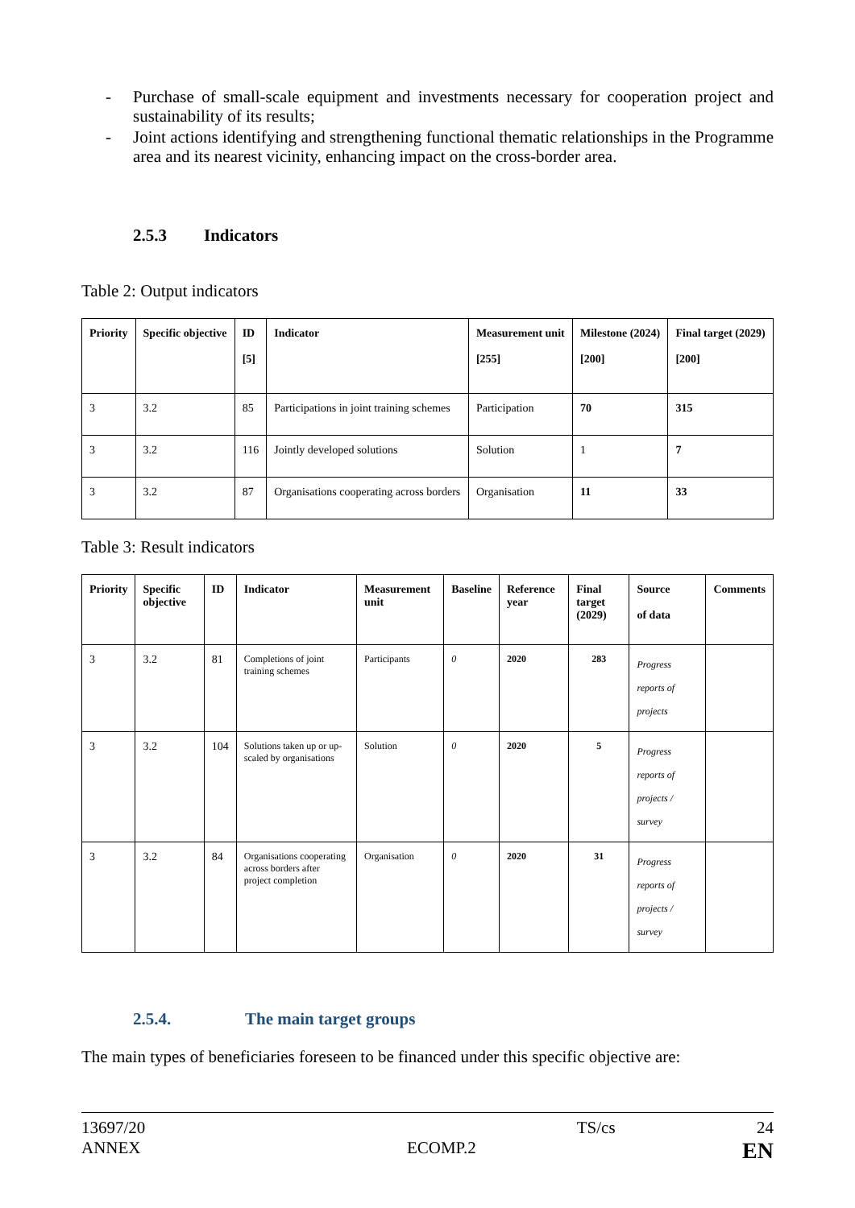- Purchase of small-scale equipment and investments necessary for cooperation project and sustainability of its results;
- Joint actions identifying and strengthening functional thematic relationships in the Programme area and its nearest vicinity, enhancing impact on the cross-border area.
2.5.3 Indicators
Table 2: Output indicators
| Priority | Specific objective | ID [5] | Indicator | Measurement unit [255] | Milestone (2024) [200] | Final target (2029) [200] |
| --- | --- | --- | --- | --- | --- | --- |
| 3 | 3.2 | 85 | Participations in joint training schemes | Participation | 70 | 315 |
| 3 | 3.2 | 116 | Jointly developed solutions | Solution | 1 | 7 |
| 3 | 3.2 | 87 | Organisations cooperating across borders | Organisation | 11 | 33 |
Table 3: Result indicators
| Priority | Specific objective | ID | Indicator | Measurement unit | Baseline | Reference year | Final target (2029) | Source of data | Comments |
| --- | --- | --- | --- | --- | --- | --- | --- | --- | --- |
| 3 | 3.2 | 81 | Completions of joint training schemes | Participants | 0 | 2020 | 283 | Progress reports of projects | |
| 3 | 3.2 | 104 | Solutions taken up or up-scaled by organisations | Solution | 0 | 2020 | 5 | Progress reports of projects / survey | |
| 3 | 3.2 | 84 | Organisations cooperating across borders after project completion | Organisation | 0 | 2020 | 31 | Progress reports of projects / survey | |
2.5.4. The main target groups
The main types of beneficiaries foreseen to be financed under this specific objective are:
13697/20 TS/cs 24
ANNEX ECOMP.2 EN